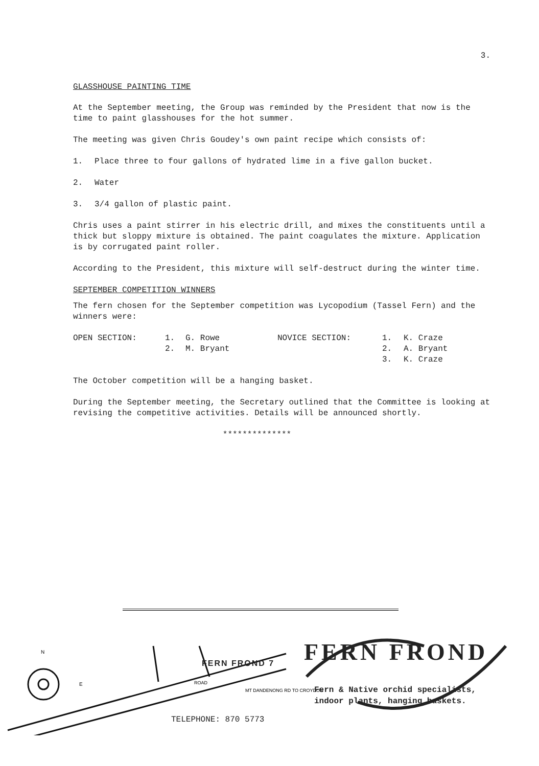3.
GLASSHOUSE PAINTING TIME
At the September meeting, the Group was reminded by the President that now is the time to paint glasshouses for the hot summer.
The meeting was given Chris Goudey's own paint recipe which consists of:
1. Place three to four gallons of hydrated lime in a five gallon bucket.
2. Water
3. 3/4 gallon of plastic paint.
Chris uses a paint stirrer in his electric drill, and mixes the constituents until a thick but sloppy mixture is obtained. The paint coagulates the mixture. Application is by corrugated paint roller.
According to the President, this mixture will self-destruct during the winter time.
SEPTEMBER COMPETITION WINNERS
The fern chosen for the September competition was Lycopodium (Tassel Fern) and the winners were:
| OPEN SECTION: | 1. | G. Rowe | NOVICE SECTION: | 1. | K. Craze |
| | 2. | M. Bryant | | 2. | A. Bryant |
| | | | | 3. | K. Craze |
The October competition will be a hanging basket.
During the September meeting, the Secretary outlined that the Committee is looking at revising the competitive activities. Details will be announced shortly.
**************
N
E
ROAD
MT DANDENONG RD TO CROYDON
FERN FROND 7 FERN FROND
Fern & Native orchid specialists,
indoor plants, hanging baskets.
TELEPHONE: 870 5773